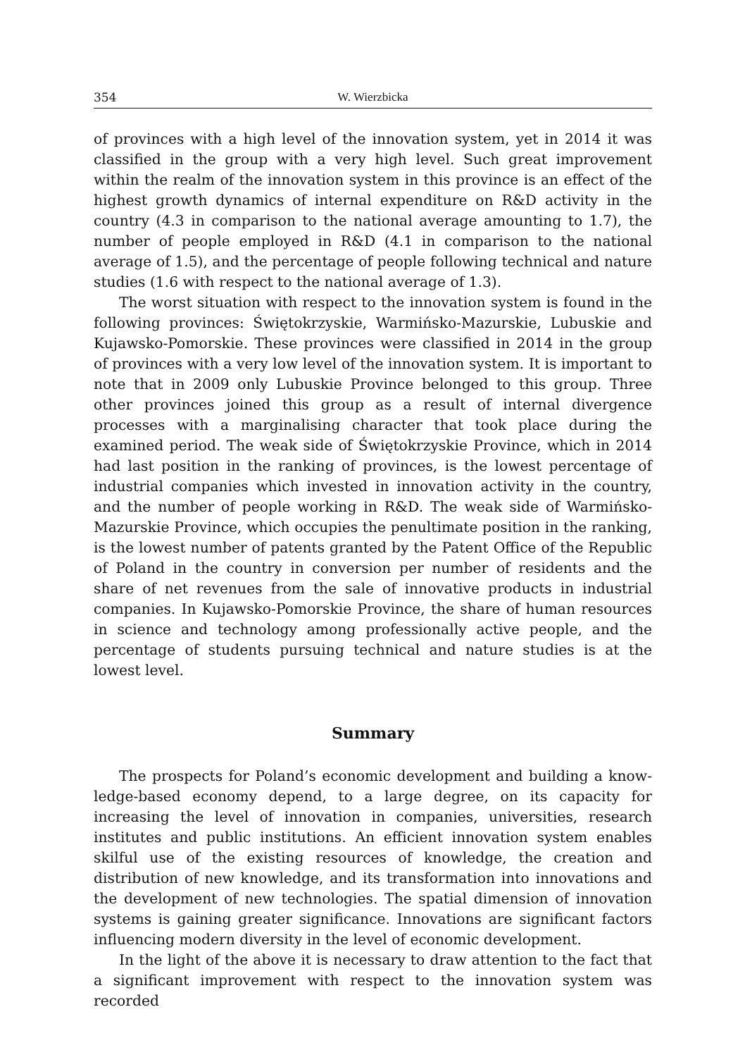354 W. Wierzbicka
of provinces with a high level of the innovation system, yet in 2014 it was classified in the group with a very high level. Such great improvement within the realm of the innovation system in this province is an effect of the highest growth dynamics of internal expenditure on R&D activity in the country (4.3 in comparison to the national average amounting to 1.7), the number of people employed in R&D (4.1 in comparison to the national average of 1.5), and the percentage of people following technical and nature studies (1.6 with respect to the national average of 1.3).
The worst situation with respect to the innovation system is found in the following provinces: Świętokrzyskie, Warmińsko-Mazurskie, Lubuskie and Kujawsko-Pomorskie. These provinces were classified in 2014 in the group of provinces with a very low level of the innovation system. It is important to note that in 2009 only Lubuskie Province belonged to this group. Three other provinces joined this group as a result of internal divergence processes with a marginalising character that took place during the examined period. The weak side of Świętokrzyskie Province, which in 2014 had last position in the ranking of provinces, is the lowest percentage of industrial companies which invested in innovation activity in the country, and the number of people working in R&D. The weak side of Warmińsko-Mazurskie Province, which occupies the penultimate position in the ranking, is the lowest number of patents granted by the Patent Office of the Republic of Poland in the country in conversion per number of residents and the share of net revenues from the sale of innovative products in industrial companies. In Kujawsko-Pomorskie Province, the share of human resources in science and technology among professionally active people, and the percentage of students pursuing technical and nature studies is at the lowest level.
Summary
The prospects for Poland’s economic development and building a know­ledge-based economy depend, to a large degree, on its capacity for increasing the level of innovation in companies, universities, research institutes and public institutions. An efficient innovation system enables skilful use of the existing resources of knowledge, the creation and distribution of new know­ledge, and its transformation into innovations and the development of new technologies. The spatial dimension of innovation systems is gaining greater significance. Innovations are significant factors influencing modern diversity in the level of economic development.
In the light of the above it is necessary to draw attention to the fact that a significant improvement with respect to the innovation system was recorded